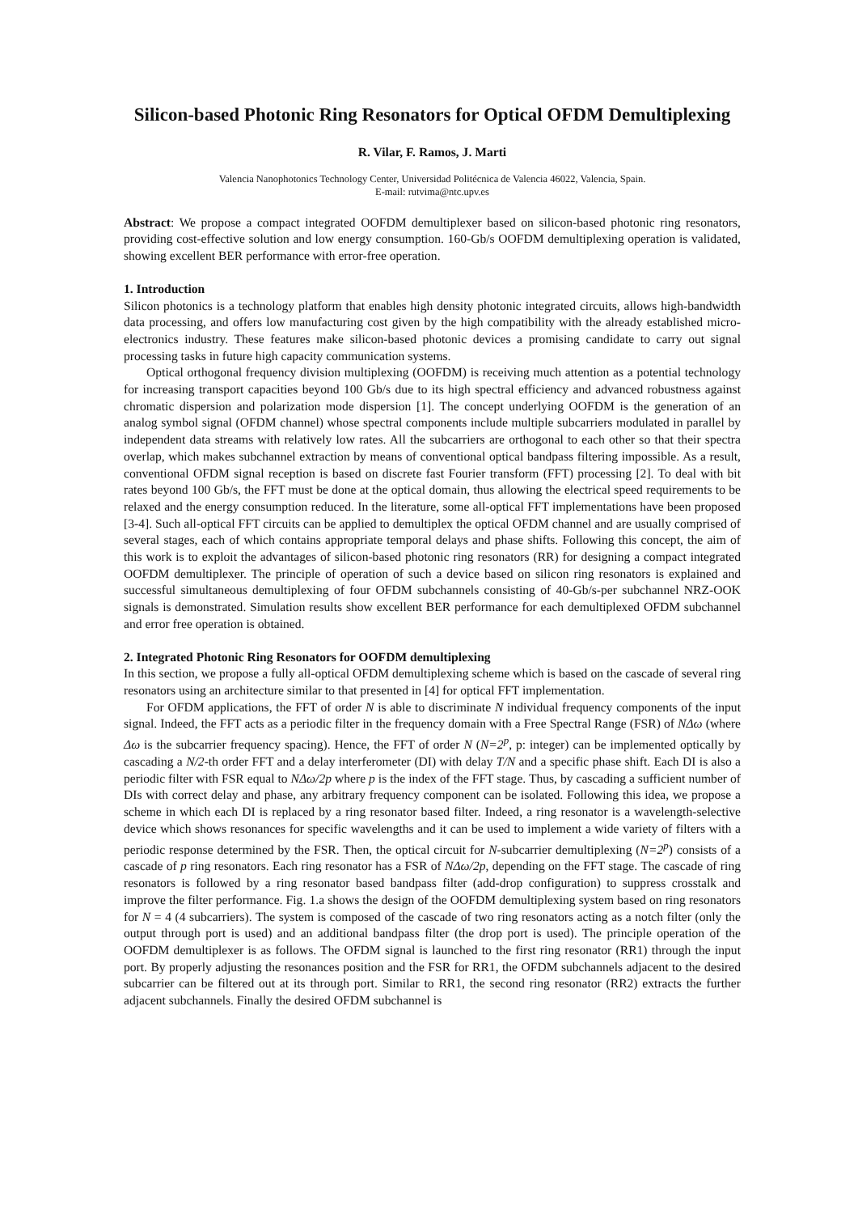Silicon-based Photonic Ring Resonators for Optical OFDM Demultiplexing
R. Vilar, F. Ramos, J. Marti
Valencia Nanophotonics Technology Center, Universidad Politécnica de Valencia 46022, Valencia, Spain.
E-mail: rutvima@ntc.upv.es
Abstract: We propose a compact integrated OOFDM demultiplexer based on silicon-based photonic ring resonators, providing cost-effective solution and low energy consumption. 160-Gb/s OOFDM demultiplexing operation is validated, showing excellent BER performance with error-free operation.
1. Introduction
Silicon photonics is a technology platform that enables high density photonic integrated circuits, allows high-bandwidth data processing, and offers low manufacturing cost given by the high compatibility with the already established micro-electronics industry. These features make silicon-based photonic devices a promising candidate to carry out signal processing tasks in future high capacity communication systems.
Optical orthogonal frequency division multiplexing (OOFDM) is receiving much attention as a potential technology for increasing transport capacities beyond 100 Gb/s due to its high spectral efficiency and advanced robustness against chromatic dispersion and polarization mode dispersion [1]. The concept underlying OOFDM is the generation of an analog symbol signal (OFDM channel) whose spectral components include multiple subcarriers modulated in parallel by independent data streams with relatively low rates. All the subcarriers are orthogonal to each other so that their spectra overlap, which makes subchannel extraction by means of conventional optical bandpass filtering impossible. As a result, conventional OFDM signal reception is based on discrete fast Fourier transform (FFT) processing [2]. To deal with bit rates beyond 100 Gb/s, the FFT must be done at the optical domain, thus allowing the electrical speed requirements to be relaxed and the energy consumption reduced. In the literature, some all-optical FFT implementations have been proposed [3-4]. Such all-optical FFT circuits can be applied to demultiplex the optical OFDM channel and are usually comprised of several stages, each of which contains appropriate temporal delays and phase shifts. Following this concept, the aim of this work is to exploit the advantages of silicon-based photonic ring resonators (RR) for designing a compact integrated OOFDM demultiplexer. The principle of operation of such a device based on silicon ring resonators is explained and successful simultaneous demultiplexing of four OFDM subchannels consisting of 40-Gb/s-per subchannel NRZ-OOK signals is demonstrated. Simulation results show excellent BER performance for each demultiplexed OFDM subchannel and error free operation is obtained.
2. Integrated Photonic Ring Resonators for OOFDM demultiplexing
In this section, we propose a fully all-optical OFDM demultiplexing scheme which is based on the cascade of several ring resonators using an architecture similar to that presented in [4] for optical FFT implementation.
For OFDM applications, the FFT of order N is able to discriminate N individual frequency components of the input signal. Indeed, the FFT acts as a periodic filter in the frequency domain with a Free Spectral Range (FSR) of NΔω (where Δω is the subcarrier frequency spacing). Hence, the FFT of order N (N=2<sup>p</sup>, p: integer) can be implemented optically by cascading a N/2-th order FFT and a delay interferometer (DI) with delay T/N and a specific phase shift. Each DI is also a periodic filter with FSR equal to NΔω/2p where p is the index of the FFT stage. Thus, by cascading a sufficient number of DIs with correct delay and phase, any arbitrary frequency component can be isolated. Following this idea, we propose a scheme in which each DI is replaced by a ring resonator based filter. Indeed, a ring resonator is a wavelength-selective device which shows resonances for specific wavelengths and it can be used to implement a wide variety of filters with a periodic response determined by the FSR. Then, the optical circuit for N-subcarrier demultiplexing (N=2<sup>p</sup>) consists of a cascade of p ring resonators. Each ring resonator has a FSR of NΔω/2p, depending on the FFT stage. The cascade of ring resonators is followed by a ring resonator based bandpass filter (add-drop configuration) to suppress crosstalk and improve the filter performance. Fig. 1.a shows the design of the OOFDM demultiplexing system based on ring resonators for N = 4 (4 subcarriers). The system is composed of the cascade of two ring resonators acting as a notch filter (only the output through port is used) and an additional bandpass filter (the drop port is used). The principle operation of the OOFDM demultiplexer is as follows. The OFDM signal is launched to the first ring resonator (RR1) through the input port. By properly adjusting the resonances position and the FSR for RR1, the OFDM subchannels adjacent to the desired subcarrier can be filtered out at its through port. Similar to RR1, the second ring resonator (RR2) extracts the further adjacent subchannels. Finally the desired OFDM subchannel is